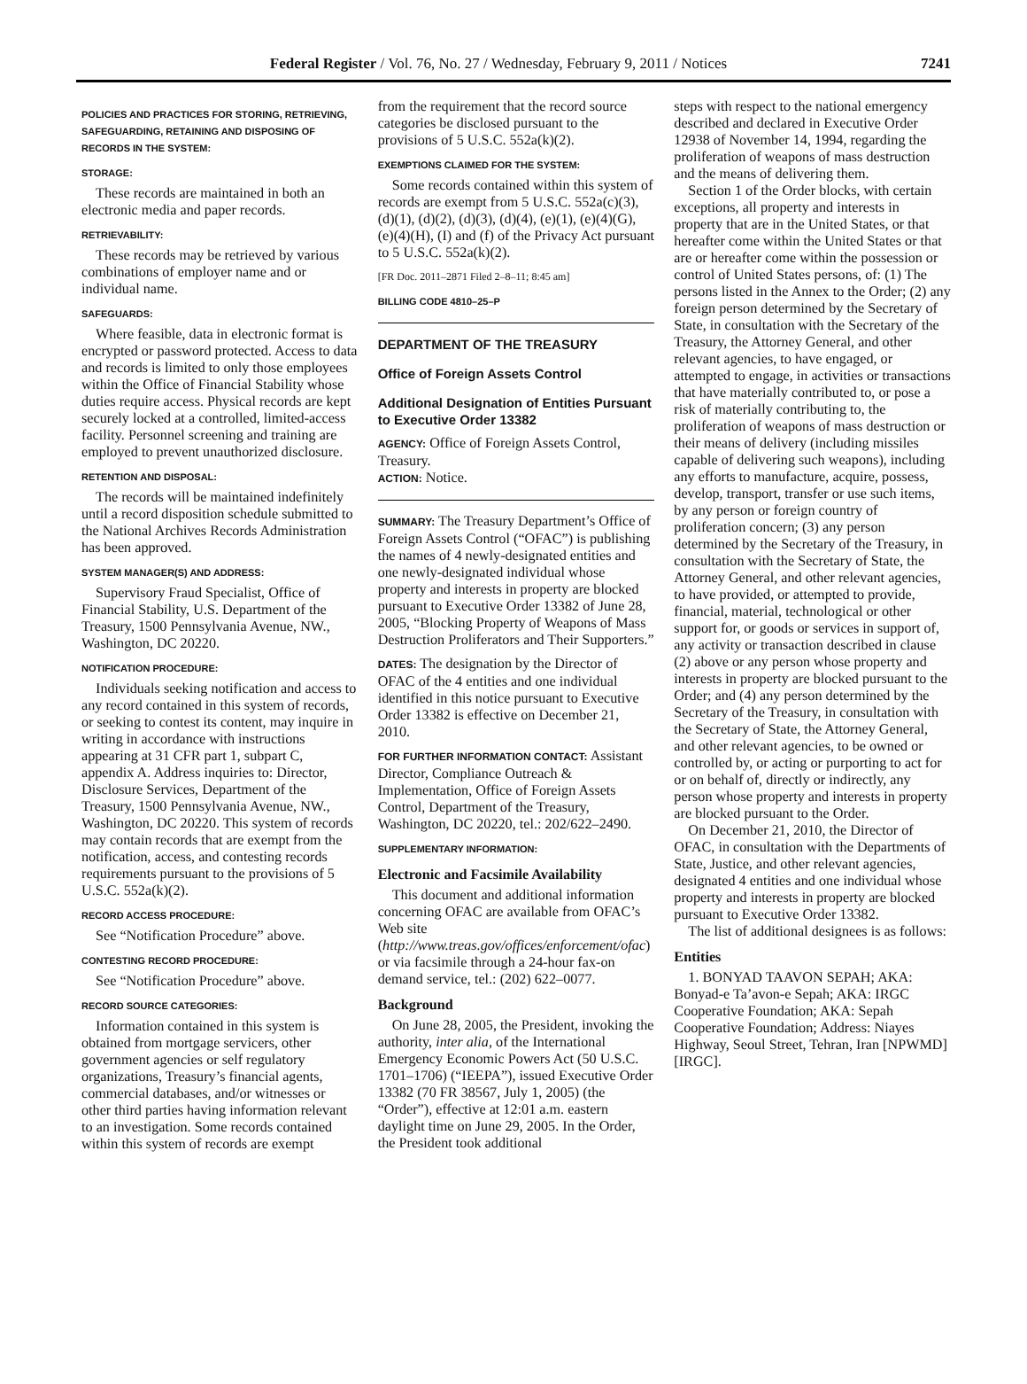Federal Register / Vol. 76, No. 27 / Wednesday, February 9, 2011 / Notices 7241
POLICIES AND PRACTICES FOR STORING, RETRIEVING, SAFEGUARDING, RETAINING AND DISPOSING OF RECORDS IN THE SYSTEM:
STORAGE:
These records are maintained in both an electronic media and paper records.
RETRIEVABILITY:
These records may be retrieved by various combinations of employer name and or individual name.
SAFEGUARDS:
Where feasible, data in electronic format is encrypted or password protected. Access to data and records is limited to only those employees within the Office of Financial Stability whose duties require access. Physical records are kept securely locked at a controlled, limited-access facility. Personnel screening and training are employed to prevent unauthorized disclosure.
RETENTION AND DISPOSAL:
The records will be maintained indefinitely until a record disposition schedule submitted to the National Archives Records Administration has been approved.
SYSTEM MANAGER(S) AND ADDRESS:
Supervisory Fraud Specialist, Office of Financial Stability, U.S. Department of the Treasury, 1500 Pennsylvania Avenue, NW., Washington, DC 20220.
NOTIFICATION PROCEDURE:
Individuals seeking notification and access to any record contained in this system of records, or seeking to contest its content, may inquire in writing in accordance with instructions appearing at 31 CFR part 1, subpart C, appendix A. Address inquiries to: Director, Disclosure Services, Department of the Treasury, 1500 Pennsylvania Avenue, NW., Washington, DC 20220. This system of records may contain records that are exempt from the notification, access, and contesting records requirements pursuant to the provisions of 5 U.S.C. 552a(k)(2).
RECORD ACCESS PROCEDURE:
See “Notification Procedure” above.
CONTESTING RECORD PROCEDURE:
See “Notification Procedure” above.
RECORD SOURCE CATEGORIES:
Information contained in this system is obtained from mortgage servicers, other government agencies or self regulatory organizations, Treasury’s financial agents, commercial databases, and/or witnesses or other third parties having information relevant to an investigation. Some records contained within this system of records are exempt
from the requirement that the record source categories be disclosed pursuant to the provisions of 5 U.S.C. 552a(k)(2).
EXEMPTIONS CLAIMED FOR THE SYSTEM:
Some records contained within this system of records are exempt from 5 U.S.C. 552a(c)(3), (d)(1), (d)(2), (d)(3), (d)(4), (e)(1), (e)(4)(G), (e)(4)(H), (I) and (f) of the Privacy Act pursuant to 5 U.S.C. 552a(k)(2).
[FR Doc. 2011–2871 Filed 2–8–11; 8:45 am]
BILLING CODE 4810–25–P
DEPARTMENT OF THE TREASURY
Office of Foreign Assets Control
Additional Designation of Entities Pursuant to Executive Order 13382
AGENCY: Office of Foreign Assets Control, Treasury.
ACTION: Notice.
SUMMARY: The Treasury Department’s Office of Foreign Assets Control (“OFAC”) is publishing the names of 4 newly-designated entities and one newly-designated individual whose property and interests in property are blocked pursuant to Executive Order 13382 of June 28, 2005, “Blocking Property of Weapons of Mass Destruction Proliferators and Their Supporters.”
DATES: The designation by the Director of OFAC of the 4 entities and one individual identified in this notice pursuant to Executive Order 13382 is effective on December 21, 2010.
FOR FURTHER INFORMATION CONTACT: Assistant Director, Compliance Outreach & Implementation, Office of Foreign Assets Control, Department of the Treasury, Washington, DC 20220, tel.: 202/622–2490.
SUPPLEMENTARY INFORMATION:
Electronic and Facsimile Availability
This document and additional information concerning OFAC are available from OFAC’s Web site (http://www.treas.gov/offices/enforcement/ofac) or via facsimile through a 24-hour fax-on demand service, tel.: (202) 622–0077.
Background
On June 28, 2005, the President, invoking the authority, inter alia, of the International Emergency Economic Powers Act (50 U.S.C. 1701–1706) (“IEEPA”), issued Executive Order 13382 (70 FR 38567, July 1, 2005) (the “Order”), effective at 12:01 a.m. eastern daylight time on June 29, 2005. In the Order, the President took additional
steps with respect to the national emergency described and declared in Executive Order 12938 of November 14, 1994, regarding the proliferation of weapons of mass destruction and the means of delivering them.
Section 1 of the Order blocks, with certain exceptions, all property and interests in property that are in the United States, or that hereafter come within the United States or that are or hereafter come within the possession or control of United States persons, of: (1) The persons listed in the Annex to the Order; (2) any foreign person determined by the Secretary of State, in consultation with the Secretary of the Treasury, the Attorney General, and other relevant agencies, to have engaged, or attempted to engage, in activities or transactions that have materially contributed to, or pose a risk of materially contributing to, the proliferation of weapons of mass destruction or their means of delivery (including missiles capable of delivering such weapons), including any efforts to manufacture, acquire, possess, develop, transport, transfer or use such items, by any person or foreign country of proliferation concern; (3) any person determined by the Secretary of the Treasury, in consultation with the Secretary of State, the Attorney General, and other relevant agencies, to have provided, or attempted to provide, financial, material, technological or other support for, or goods or services in support of, any activity or transaction described in clause (2) above or any person whose property and interests in property are blocked pursuant to the Order; and (4) any person determined by the Secretary of the Treasury, in consultation with the Secretary of State, the Attorney General, and other relevant agencies, to be owned or controlled by, or acting or purporting to act for or on behalf of, directly or indirectly, any person whose property and interests in property are blocked pursuant to the Order.
On December 21, 2010, the Director of OFAC, in consultation with the Departments of State, Justice, and other relevant agencies, designated 4 entities and one individual whose property and interests in property are blocked pursuant to Executive Order 13382.
The list of additional designees is as follows:
Entities
1. BONYAD TAAVON SEPAH; AKA: Bonyad-e Ta’avon-e Sepah; AKA: IRGC Cooperative Foundation; AKA: Sepah Cooperative Foundation; Address: Niayes Highway, Seoul Street, Tehran, Iran [NPWMD] [IRGC].